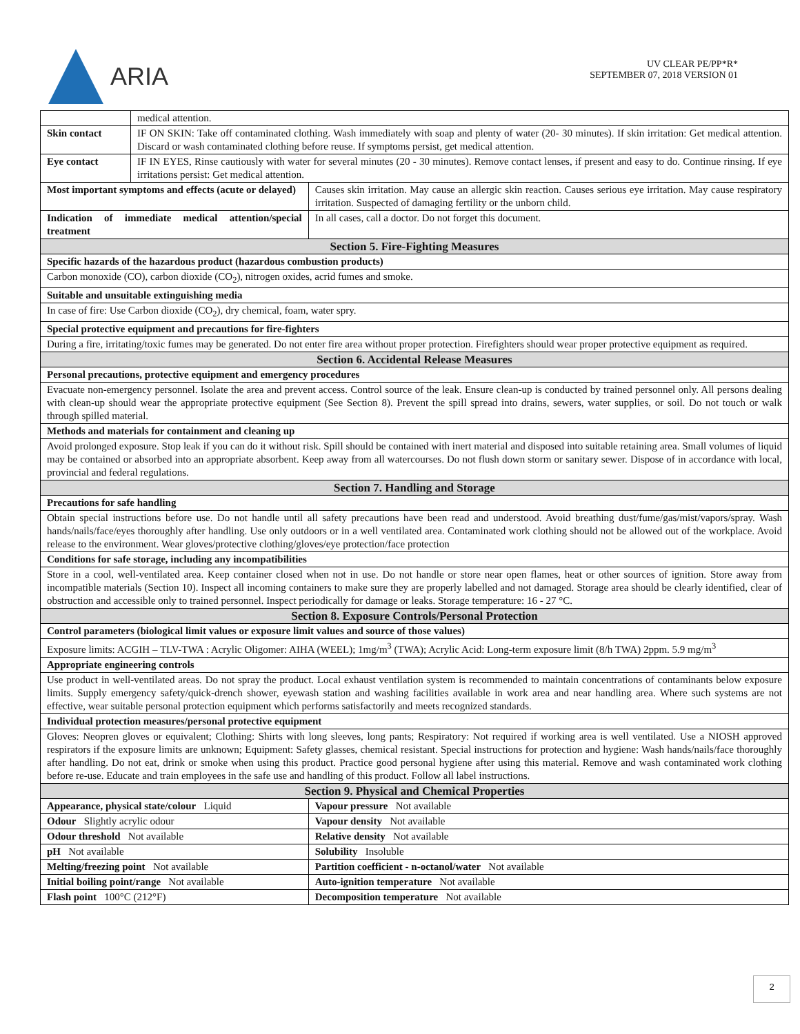ARIA
UV CLEAR PE/PP*R*
SEPTEMBER 07, 2018 VERSION 01
| | medical attention. | |
| Skin contact | IF ON SKIN: Take off contaminated clothing. Wash immediately with soap and plenty of water (20- 30 minutes). If skin irritation: Get medical attention. Discard or wash contaminated clothing before reuse. If symptoms persist, get medical attention. | |
| Eye contact | IF IN EYES, Rinse cautiously with water for several minutes (20 - 30 minutes). Remove contact lenses, if present and easy to do. Continue rinsing. If eye irritations persist: Get medical attention. | |
| Most important symptoms and effects (acute or delayed) | | Causes skin irritation. May cause an allergic skin reaction. Causes serious eye irritation. May cause respiratory irritation. Suspected of damaging fertility or the unborn child. |
| Indication of immediate medical attention/special treatment | | In all cases, call a doctor. Do not forget this document. |
| Section 5. Fire-Fighting Measures | | |
| Specific hazards of the hazardous product (hazardous combustion products) | | |
| Carbon monoxide (CO), carbon dioxide (CO<sub>2</sub>), nitrogen oxides, acrid fumes and smoke. | | |
| Suitable and unsuitable extinguishing media | | |
| In case of fire: Use Carbon dioxide (CO<sub>2</sub>), dry chemical, foam, water spry. | | |
| Special protective equipment and precautions for fire-fighters | | |
| During a fire, irritating/toxic fumes may be generated. Do not enter fire area without proper protection. Firefighters should wear proper protective equipment as required. | | |
| Section 6. Accidental Release Measures | | |
| Personal precautions, protective equipment and emergency procedures | | |
| Evacuate non-emergency personnel. Isolate the area and prevent access. Control source of the leak. Ensure clean-up is conducted by trained personnel only. All persons dealing with clean-up should wear the appropriate protective equipment (See Section 8). Prevent the spill spread into drains, sewers, water supplies, or soil. Do not touch or walk through spilled material. | | |
| Methods and materials for containment and cleaning up | | |
| Avoid prolonged exposure. Stop leak if you can do it without risk. Spill should be contained with inert material and disposed into suitable retaining area. Small volumes of liquid may be contained or absorbed into an appropriate absorbent. Keep away from all watercourses. Do not flush down storm or sanitary sewer. Dispose of in accordance with local, provincial and federal regulations. | | |
| Section 7. Handling and Storage | | |
| Precautions for safe handling | | |
| Obtain special instructions before use. Do not handle until all safety precautions have been read and understood. Avoid breathing dust/fume/gas/mist/vapors/spray. Wash hands/nails/face/eyes thoroughly after handling. Use only outdoors or in a well ventilated area. Contaminated work clothing should not be allowed out of the workplace. Avoid release to the environment. Wear gloves/protective clothing/gloves/eye protection/face protection | | |
| Conditions for safe storage, including any incompatibilities | | |
| Store in a cool, well-ventilated area. Keep container closed when not in use. Do not handle or store near open flames, heat or other sources of ignition. Store away from incompatible materials (Section 10). Inspect all incoming containers to make sure they are properly labelled and not damaged. Storage area should be clearly identified, clear of obstruction and accessible only to trained personnel. Inspect periodically for damage or leaks. Storage temperature: 16 - 27 °C. | | |
| Section 8. Exposure Controls/Personal Protection | | |
| Control parameters (biological limit values or exposure limit values and source of those values) | | |
| Exposure limits: ACGIH – TLV-TWA : Acrylic Oligomer: AIHA (WEEL); 1mg/m<sup>3</sup> (TWA); Acrylic Acid: Long-term exposure limit (8/h TWA) 2ppm. 5.9 mg/m<sup>3</sup> | | |
| Appropriate engineering controls | | |
| Use product in well-ventilated areas. Do not spray the product. Local exhaust ventilation system is recommended to maintain concentrations of contaminants below exposure limits. Supply emergency safety/quick-drench shower, eyewash station and washing facilities available in work area and near handling area. Where such systems are not effective, wear suitable personal protection equipment which performs satisfactorily and meets recognized standards. | | |
| Individual protection measures/personal protective equipment | | |
| Gloves: Neopren gloves or equivalent; Clothing: Shirts with long sleeves, long pants; Respiratory: Not required if working area is well ventilated. Use a NIOSH approved respirators if the exposure limits are unknown; Equipment: Safety glasses, chemical resistant. Special instructions for protection and hygiene: Wash hands/nails/face thoroughly after handling. Do not eat, drink or smoke when using this product. Practice good personal hygiene after using this material. Remove and wash contaminated work clothing before re-use. Educate and train employees in the safe use and handling of this product. Follow all label instructions. | | |
| Section 9. Physical and Chemical Properties | | |
| Appearance, physical state/colour Liquid | | Vapour pressure Not available |
| Odour Slightly acrylic odour | | Vapour density Not available |
| Odour threshold Not available | | Relative density Not available |
| pH Not available | | Solubility Insoluble |
| Melting/freezing point Not available | | Partition coefficient - n-octanol/water Not available |
| Initial boiling point/range Not available | | Auto-ignition temperature Not available |
| Flash point 100°C (212°F) | | Decomposition temperature Not available |
2